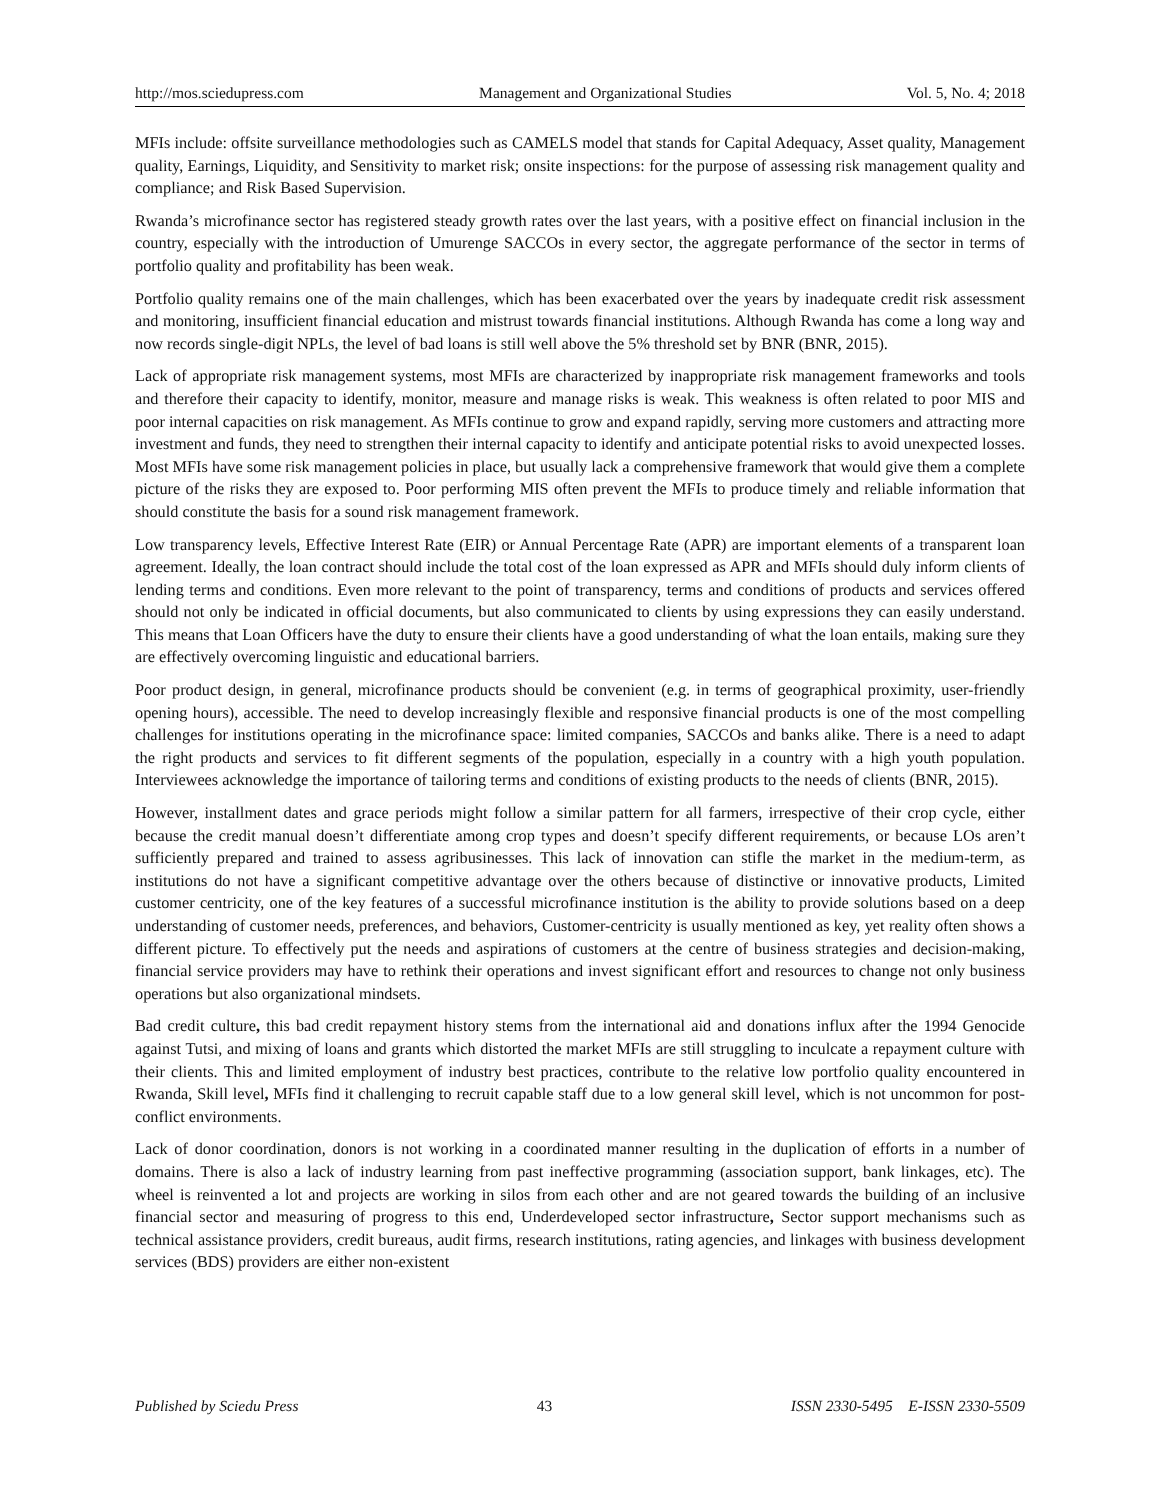http://mos.sciedupress.com Management and Organizational Studies Vol. 5, No. 4; 2018
MFIs include: offsite surveillance methodologies such as CAMELS model that stands for Capital Adequacy, Asset quality, Management quality, Earnings, Liquidity, and Sensitivity to market risk; onsite inspections: for the purpose of assessing risk management quality and compliance; and Risk Based Supervision.
Rwanda’s microfinance sector has registered steady growth rates over the last years, with a positive effect on financial inclusion in the country, especially with the introduction of Umurenge SACCOs in every sector, the aggregate performance of the sector in terms of portfolio quality and profitability has been weak.
Portfolio quality remains one of the main challenges, which has been exacerbated over the years by inadequate credit risk assessment and monitoring, insufficient financial education and mistrust towards financial institutions. Although Rwanda has come a long way and now records single-digit NPLs, the level of bad loans is still well above the 5% threshold set by BNR (BNR, 2015).
Lack of appropriate risk management systems, most MFIs are characterized by inappropriate risk management frameworks and tools and therefore their capacity to identify, monitor, measure and manage risks is weak. This weakness is often related to poor MIS and poor internal capacities on risk management. As MFIs continue to grow and expand rapidly, serving more customers and attracting more investment and funds, they need to strengthen their internal capacity to identify and anticipate potential risks to avoid unexpected losses. Most MFIs have some risk management policies in place, but usually lack a comprehensive framework that would give them a complete picture of the risks they are exposed to. Poor performing MIS often prevent the MFIs to produce timely and reliable information that should constitute the basis for a sound risk management framework.
Low transparency levels, Effective Interest Rate (EIR) or Annual Percentage Rate (APR) are important elements of a transparent loan agreement. Ideally, the loan contract should include the total cost of the loan expressed as APR and MFIs should duly inform clients of lending terms and conditions. Even more relevant to the point of transparency, terms and conditions of products and services offered should not only be indicated in official documents, but also communicated to clients by using expressions they can easily understand. This means that Loan Officers have the duty to ensure their clients have a good understanding of what the loan entails, making sure they are effectively overcoming linguistic and educational barriers.
Poor product design, in general, microfinance products should be convenient (e.g. in terms of geographical proximity, user-friendly opening hours), accessible. The need to develop increasingly flexible and responsive financial products is one of the most compelling challenges for institutions operating in the microfinance space: limited companies, SACCOs and banks alike. There is a need to adapt the right products and services to fit different segments of the population, especially in a country with a high youth population. Interviewees acknowledge the importance of tailoring terms and conditions of existing products to the needs of clients (BNR, 2015).
However, installment dates and grace periods might follow a similar pattern for all farmers, irrespective of their crop cycle, either because the credit manual doesn’t differentiate among crop types and doesn’t specify different requirements, or because LOs aren’t sufficiently prepared and trained to assess agribusinesses. This lack of innovation can stifle the market in the medium-term, as institutions do not have a significant competitive advantage over the others because of distinctive or innovative products, Limited customer centricity, one of the key features of a successful microfinance institution is the ability to provide solutions based on a deep understanding of customer needs, preferences, and behaviors, Customer-centricity is usually mentioned as key, yet reality often shows a different picture. To effectively put the needs and aspirations of customers at the centre of business strategies and decision-making, financial service providers may have to rethink their operations and invest significant effort and resources to change not only business operations but also organizational mindsets.
Bad credit culture, this bad credit repayment history stems from the international aid and donations influx after the 1994 Genocide against Tutsi, and mixing of loans and grants which distorted the market MFIs are still struggling to inculcate a repayment culture with their clients. This and limited employment of industry best practices, contribute to the relative low portfolio quality encountered in Rwanda, Skill level, MFIs find it challenging to recruit capable staff due to a low general skill level, which is not uncommon for post-conflict environments.
Lack of donor coordination, donors is not working in a coordinated manner resulting in the duplication of efforts in a number of domains. There is also a lack of industry learning from past ineffective programming (association support, bank linkages, etc). The wheel is reinvented a lot and projects are working in silos from each other and are not geared towards the building of an inclusive financial sector and measuring of progress to this end, Underdeveloped sector infrastructure, Sector support mechanisms such as technical assistance providers, credit bureaus, audit firms, research institutions, rating agencies, and linkages with business development services (BDS) providers are either non-existent
Published by Sciedu Press 43 ISSN 2330-5495 E-ISSN 2330-5509